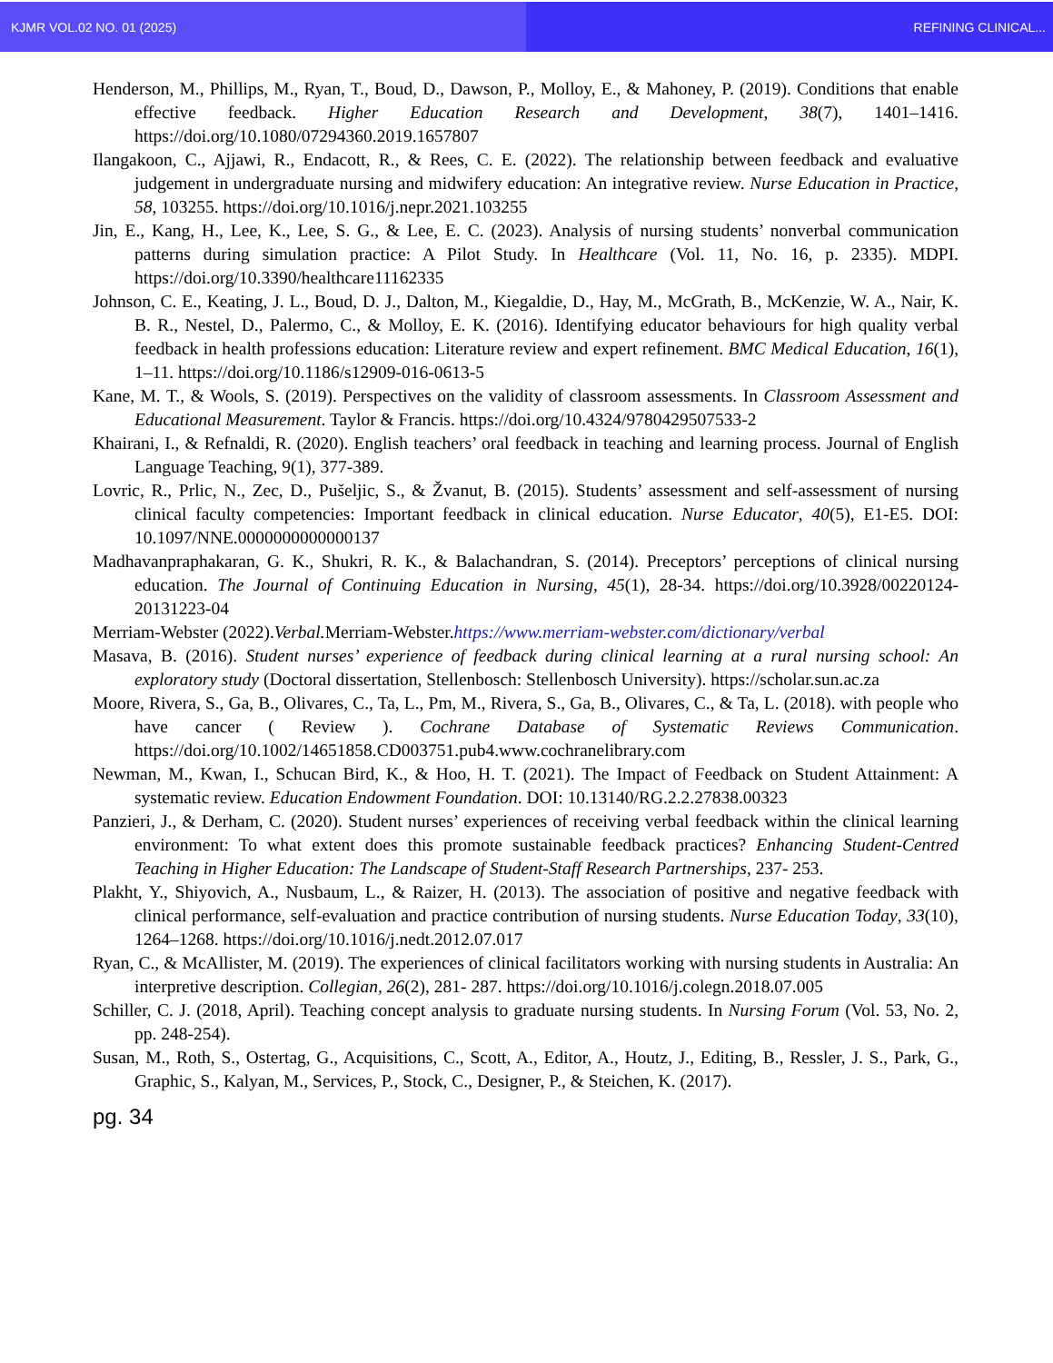KJMR VOL.02 NO. 01 (2025) REFINING CLINICAL...
Henderson, M., Phillips, M., Ryan, T., Boud, D., Dawson, P., Molloy, E., & Mahoney, P. (2019). Conditions that enable effective feedback. Higher Education Research and Development, 38(7), 1401–1416. https://doi.org/10.1080/07294360.2019.1657807
Ilangakoon, C., Ajjawi, R., Endacott, R., & Rees, C. E. (2022). The relationship between feedback and evaluative judgement in undergraduate nursing and midwifery education: An integrative review. Nurse Education in Practice, 58, 103255. https://doi.org/10.1016/j.nepr.2021.103255
Jin, E., Kang, H., Lee, K., Lee, S. G., & Lee, E. C. (2023). Analysis of nursing students’ nonverbal communication patterns during simulation practice: A Pilot Study. In Healthcare (Vol. 11, No. 16, p. 2335). MDPI. https://doi.org/10.3390/healthcare11162335
Johnson, C. E., Keating, J. L., Boud, D. J., Dalton, M., Kiegaldie, D., Hay, M., McGrath, B., McKenzie, W. A., Nair, K. B. R., Nestel, D., Palermo, C., & Molloy, E. K. (2016). Identifying educator behaviours for high quality verbal feedback in health professions education: Literature review and expert refinement. BMC Medical Education, 16(1), 1–11. https://doi.org/10.1186/s12909-016-0613-5
Kane, M. T., & Wools, S. (2019). Perspectives on the validity of classroom assessments. In Classroom Assessment and Educational Measurement. Taylor & Francis. https://doi.org/10.4324/9780429507533-2
Khairani, I., & Refnaldi, R. (2020). English teachers’ oral feedback in teaching and learning process. Journal of English Language Teaching, 9(1), 377-389.
Lovric, R., Prlic, N., Zec, D., Pušeljic, S., & Žvanut, B. (2015). Students’ assessment and self-assessment of nursing clinical faculty competencies: Important feedback in clinical education. Nurse Educator, 40(5), E1-E5. DOI: 10.1097/NNE.0000000000000137
Madhavanpraphakaran, G. K., Shukri, R. K., & Balachandran, S. (2014). Preceptors’ perceptions of clinical nursing education. The Journal of Continuing Education in Nursing, 45(1), 28-34. https://doi.org/10.3928/00220124-20131223-04
Merriam-Webster (2022).Verbal. Merriam-Webster.https://www.merriam-webster.com/dictionary/verbal
Masava, B. (2016). Student nurses’ experience of feedback during clinical learning at a rural nursing school: An exploratory study (Doctoral dissertation, Stellenbosch: Stellenbosch University). https://scholar.sun.ac.za
Moore, Rivera, S., Ga, B., Olivares, C., Ta, L., Pm, M., Rivera, S., Ga, B., Olivares, C., & Ta, L. (2018). with people who have cancer ( Review ). Cochrane Database of Systematic Reviews Communication. https://doi.org/10.1002/14651858.CD003751.pub4.www.cochranelibrary.com
Newman, M., Kwan, I., Schucan Bird, K., & Hoo, H. T. (2021). The Impact of Feedback on Student Attainment: A systematic review. Education Endowment Foundation. DOI: 10.13140/RG.2.2.27838.00323
Panzieri, J., & Derham, C. (2020). Student nurses’ experiences of receiving verbal feedback within the clinical learning environment: To what extent does this promote sustainable feedback practices? Enhancing Student-Centred Teaching in Higher Education: The Landscape of Student-Staff Research Partnerships, 237- 253.
Plakht, Y., Shiyovich, A., Nusbaum, L., & Raizer, H. (2013). The association of positive and negative feedback with clinical performance, self-evaluation and practice contribution of nursing students. Nurse Education Today, 33(10), 1264–1268. https://doi.org/10.1016/j.nedt.2012.07.017
Ryan, C., & McAllister, M. (2019). The experiences of clinical facilitators working with nursing students in Australia: An interpretive description. Collegian, 26(2), 281- 287. https://doi.org/10.1016/j.colegn.2018.07.005
Schiller, C. J. (2018, April). Teaching concept analysis to graduate nursing students. In Nursing Forum (Vol. 53, No. 2, pp. 248-254).
Susan, M., Roth, S., Ostertag, G., Acquisitions, C., Scott, A., Editor, A., Houtz, J., Editing, B., Ressler, J. S., Park, G., Graphic, S., Kalyan, M., Services, P., Stock, C., Designer, P., & Steichen, K. (2017).
pg. 34